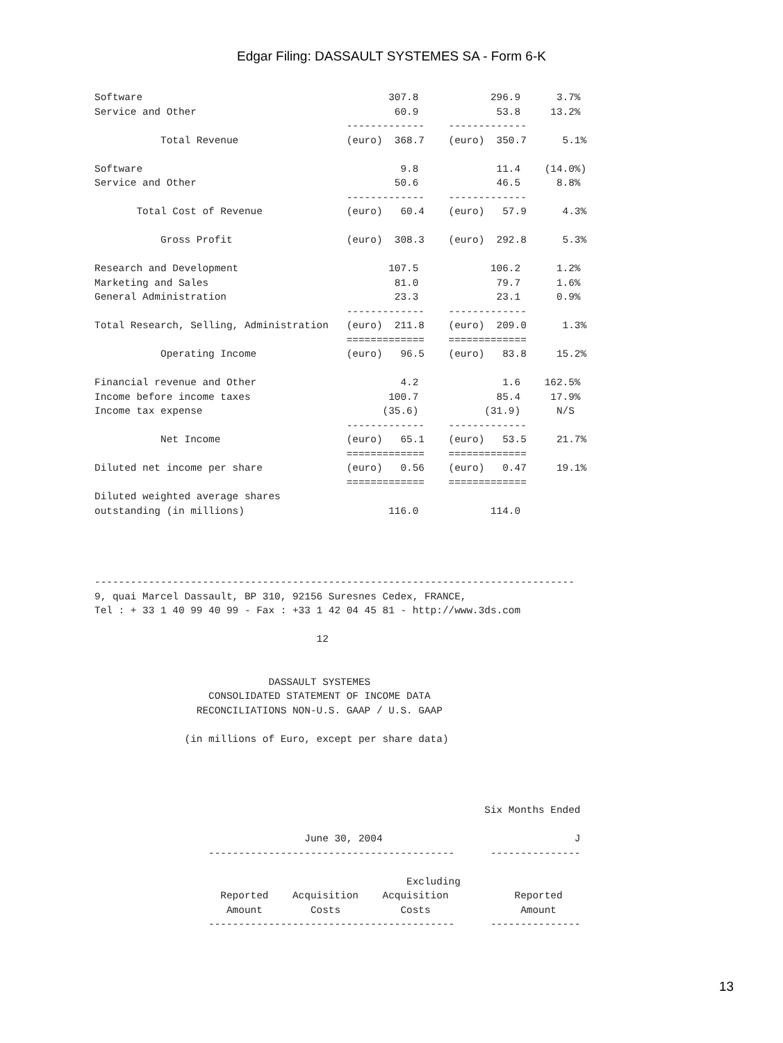Edgar Filing: DASSAULT SYSTEMES SA - Form 6-K
Software                                         307.8            296.9      3.7%
Service and Other                                 60.9             53.8     13.2%
                                          -------------    -------------
           Total Revenue                  (euro)  368.7    (euro)  350.7      5.1%

Software                                           9.8             11.4    (14.0%)
Service and Other                                 50.6             46.5      8.8%
                                          -------------    -------------
       Total Cost of Revenue              (euro)   60.4    (euro)   57.9      4.3%

           Gross Profit                   (euro)  308.3    (euro)  292.8      5.3%

Research and Development                         107.5            106.2      1.2%
Marketing and Sales                               81.0             79.7      1.6%
General Administration                            23.3             23.1      0.9%
                                          -------------    -------------
Total Research, Selling, Administration   (euro)  211.8    (euro)  209.0      1.3%
                                          =============    =============
           Operating Income               (euro)   96.5    (euro)   83.8     15.2%

Financial revenue and Other                        4.2              1.6    162.5%
Income before income taxes                       100.7             85.4     17.9%
Income tax expense                              (35.6)           (31.9)      N/S
                                          -------------    -------------
           Net Income                     (euro)   65.1    (euro)   53.5     21.7%
                                          =============    =============
Diluted net income per share              (euro)   0.56    (euro)   0.47     19.1%
                                          =============    =============
Diluted weighted average shares
outstanding (in millions)                        116.0            114.0




--------------------------------------------------------------------------------
9, quai Marcel Dassault, BP 310, 92156 Suresnes Cedex, FRANCE,
Tel : + 33 1 40 99 40 99 - Fax : +33 1 42 04 45 81 - http://www.3ds.com

                                     12


                             DASSAULT SYSTEMES
                   CONSOLIDATED STATEMENT OF INCOME DATA
                 RECONCILIATIONS NON-U.S. GAAP / U.S. GAAP

               (in millions of Euro, except per share data)




                                                                 Six Months Ended

                                   June 30, 2004                                J
                   -----------------------------------------      ---------------

                                                    Excluding
                     Reported    Acquisition    Acquisition           Reported
                      Amount        Costs          Costs               Amount
                   -----------------------------------------      ---------------
13